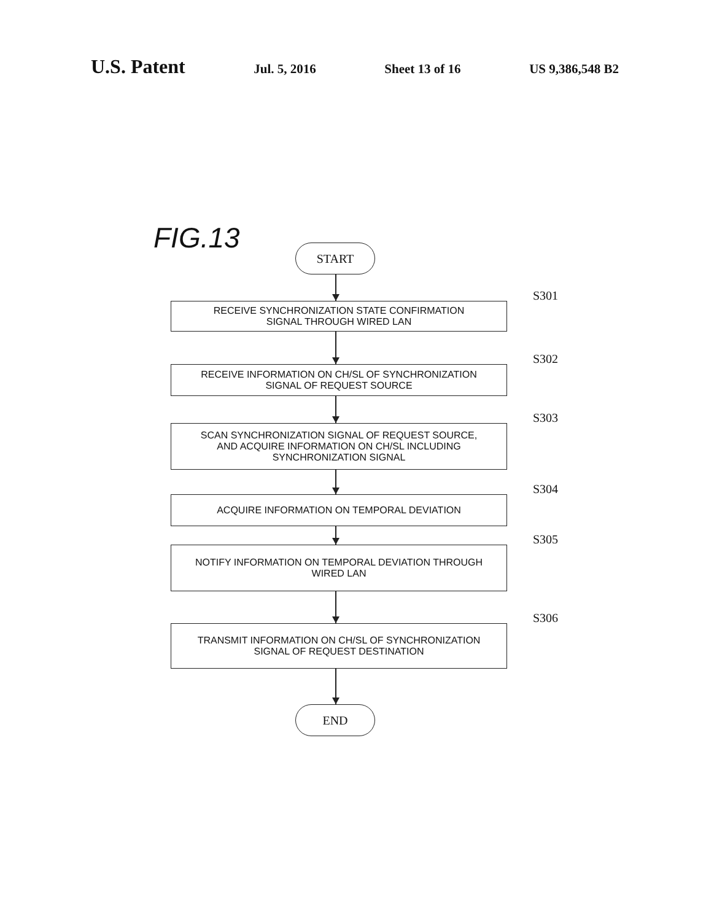U.S. Patent Jul. 5, 2016 Sheet 13 of 16 US 9,386,548 B2
FIG.13
START
RECEIVE SYNCHRONIZATION STATE CONFIRMATION
SIGNAL THROUGH WIRED LAN
S301
RECEIVE INFORMATION ON CH/SL OF SYNCHRONIZATION
SIGNAL OF REQUEST SOURCE
S302
SCAN SYNCHRONIZATION SIGNAL OF REQUEST SOURCE,
AND ACQUIRE INFORMATION ON CH/SL INCLUDING
SYNCHRONIZATION SIGNAL
S303
ACQUIRE INFORMATION ON TEMPORAL DEVIATION
S304
NOTIFY INFORMATION ON TEMPORAL DEVIATION THROUGH
WIRED LAN
S305
TRANSMIT INFORMATION ON CH/SL OF SYNCHRONIZATION
SIGNAL OF REQUEST DESTINATION
S306
END